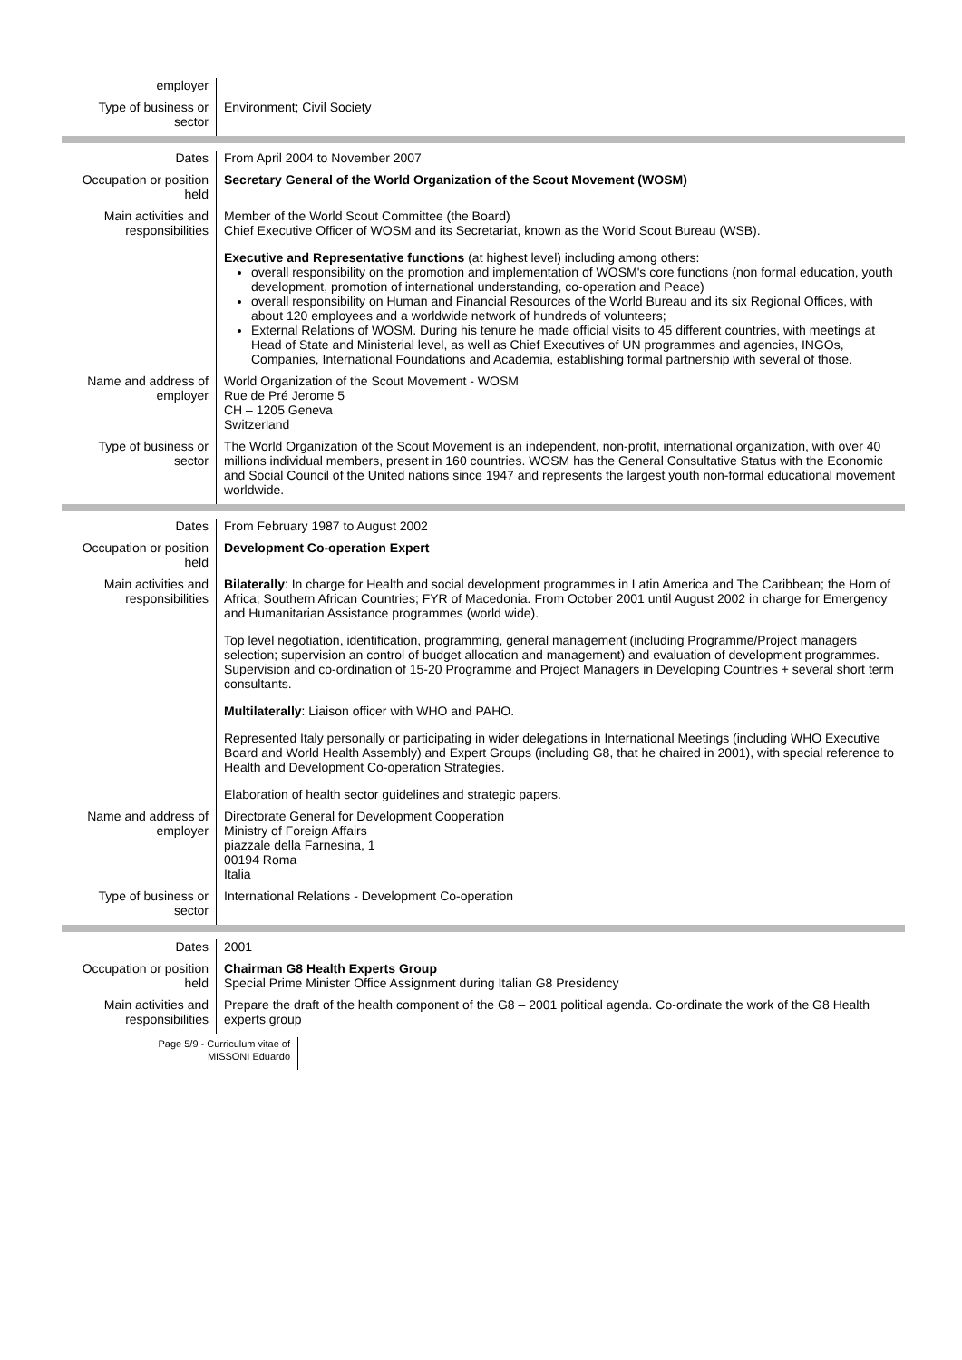employer
Type of business or sector
Environment; Civil Society
Dates From April 2004 to November 2007
Occupation or position held
Secretary General of the World Organization of the Scout Movement (WOSM)
Main activities and responsibilities
Member of the World Scout Committee (the Board)
Chief Executive Officer of WOSM and its Secretariat, known as the World Scout Bureau (WSB).
Executive and Representative functions (at highest level) including among others:
overall responsibility on the promotion and implementation of WOSM's core functions (non formal education, youth development, promotion of international understanding, co-operation and Peace)
overall responsibility on Human and Financial Resources of the World Bureau and its six Regional Offices, with about 120 employees and a worldwide network of hundreds of volunteers;
External Relations of WOSM. During his tenure he made official visits to 45 different countries, with meetings at Head of State and Ministerial level, as well as Chief Executives of UN programmes and agencies, INGOs, Companies, International Foundations and Academia, establishing formal partnership with several of those.
Name and address of employer
World Organization of the Scout Movement - WOSM
Rue de Pré Jerome 5
CH – 1205 Geneva
Switzerland
Type of business or sector
The World Organization of the Scout Movement is an independent, non-profit, international organization, with over 40 millions individual members, present in 160 countries. WOSM has the General Consultative Status with the Economic and Social Council of the United nations since 1947 and represents the largest youth non-formal educational movement worldwide.
Dates From February 1987 to August 2002
Occupation or position held
Development Co-operation Expert
Main activities and responsibilities
Bilaterally: In charge for Health and social development programmes in Latin America and The Caribbean; the Horn of Africa; Southern African Countries; FYR of Macedonia. From October 2001 until August 2002 in charge for Emergency and Humanitarian Assistance programmes (world wide).
Top level negotiation, identification, programming, general management (including Programme/Project managers selection; supervision an control of budget allocation and management) and evaluation of development programmes. Supervision and co-ordination of 15-20 Programme and Project Managers in Developing Countries + several short term consultants.
Multilaterally: Liaison officer with WHO and PAHO.
Represented Italy personally or participating in wider delegations in International Meetings (including WHO Executive Board and World Health Assembly) and Expert Groups (including G8, that he chaired in 2001), with special reference to Health and Development Co-operation Strategies.
Elaboration of health sector guidelines and strategic papers.
Name and address of employer
Directorate General for Development Cooperation
Ministry of Foreign Affairs
piazzale della Farnesina, 1
00194 Roma
Italia
Type of business or sector
International Relations - Development Co-operation
Dates 2001
Occupation or position held
Chairman G8 Health Experts Group
Special Prime Minister Office Assignment during Italian G8 Presidency
Main activities and responsibilities
Prepare the draft of the health component of the G8 – 2001 political agenda. Co-ordinate the work of the G8 Health experts group
Page 5/9 - Curriculum vitae of
MISSONI Eduardo